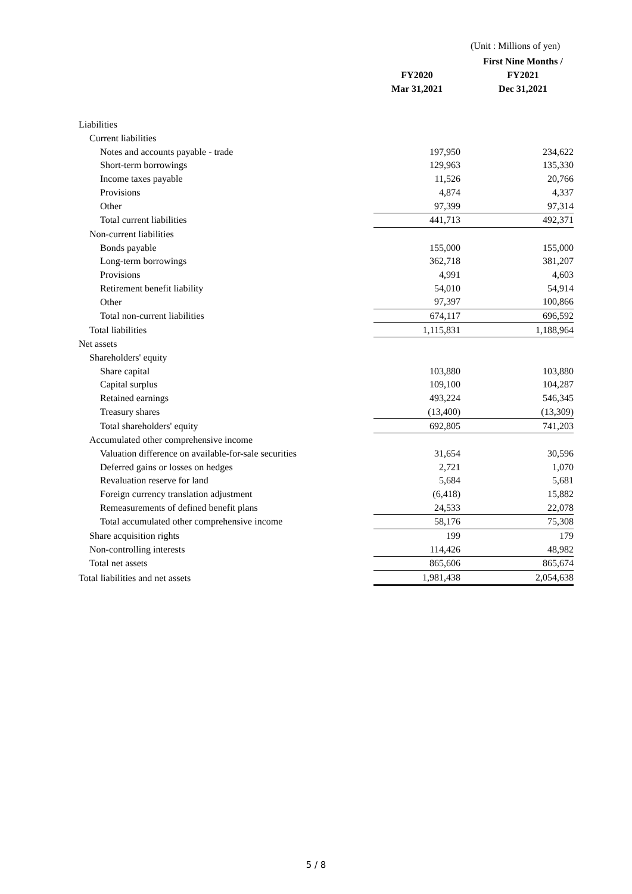(Unit : Millions of yen)
| | | First Nine Months / |
| --- | --- | --- |
| | FY2020 | FY2021 |
| | Mar 31,2021 | Dec 31,2021 |
| Liabilities | | |
| Current liabilities | | |
| Notes and accounts payable - trade | 197,950 | 234,622 |
| Short-term borrowings | 129,963 | 135,330 |
| Income taxes payable | 11,526 | 20,766 |
| Provisions | 4,874 | 4,337 |
| Other | 97,399 | 97,314 |
| Total current liabilities | 441,713 | 492,371 |
| Non-current liabilities | | |
| Bonds payable | 155,000 | 155,000 |
| Long-term borrowings | 362,718 | 381,207 |
| Provisions | 4,991 | 4,603 |
| Retirement benefit liability | 54,010 | 54,914 |
| Other | 97,397 | 100,866 |
| Total non-current liabilities | 674,117 | 696,592 |
| Total liabilities | 1,115,831 | 1,188,964 |
| Net assets | | |
| Shareholders' equity | | |
| Share capital | 103,880 | 103,880 |
| Capital surplus | 109,100 | 104,287 |
| Retained earnings | 493,224 | 546,345 |
| Treasury shares | (13,400) | (13,309) |
| Total shareholders' equity | 692,805 | 741,203 |
| Accumulated other comprehensive income | | |
| Valuation difference on available-for-sale securities | 31,654 | 30,596 |
| Deferred gains or losses on hedges | 2,721 | 1,070 |
| Revaluation reserve for land | 5,684 | 5,681 |
| Foreign currency translation adjustment | (6,418) | 15,882 |
| Remeasurements of defined benefit plans | 24,533 | 22,078 |
| Total accumulated other comprehensive income | 58,176 | 75,308 |
| Share acquisition rights | 199 | 179 |
| Non-controlling interests | 114,426 | 48,982 |
| Total net assets | 865,606 | 865,674 |
| Total liabilities and net assets | 1,981,438 | 2,054,638 |
5 / 8